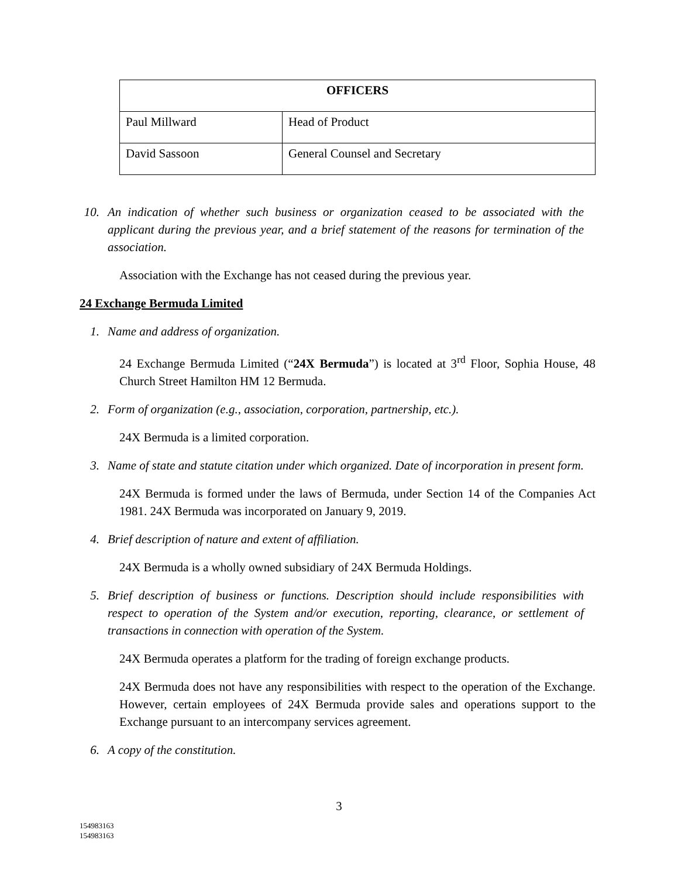| OFFICERS | |
| Paul Millward | Head of Product |
| David Sassoon | General Counsel and Secretary |
10.
An indication of whether such business or organization ceased to be associated with the applicant during the previous year, and a brief statement of the reasons for termination of the association.
Association with the Exchange has not ceased during the previous year.
24 Exchange Bermuda Limited
1. Name and address of organization.
24 Exchange Bermuda Limited (“24X Bermuda”) is located at 3<sup>rd</sup> Floor, Sophia House, 48 Church Street Hamilton HM 12 Bermuda.
2. Form of organization (e.g., association, corporation, partnership, etc.).
24X Bermuda is a limited corporation.
3. Name of state and statute citation under which organized. Date of incorporation in present form.
24X Bermuda is formed under the laws of Bermuda, under Section 14 of the Companies Act 1981. 24X Bermuda was incorporated on January 9, 2019.
4. Brief description of nature and extent of affiliation.
24X Bermuda is a wholly owned subsidiary of 24X Bermuda Holdings.
5. Brief description of business or functions. Description should include responsibilities with respect to operation of the System and/or execution, reporting, clearance, or settlement of transactions in connection with operation of the System.
24X Bermuda operates a platform for the trading of foreign exchange products.
24X Bermuda does not have any responsibilities with respect to the operation of the Exchange. However, certain employees of 24X Bermuda provide sales and operations support to the Exchange pursuant to an intercompany services agreement.
6. A copy of the constitution.
3
154983163
154983163